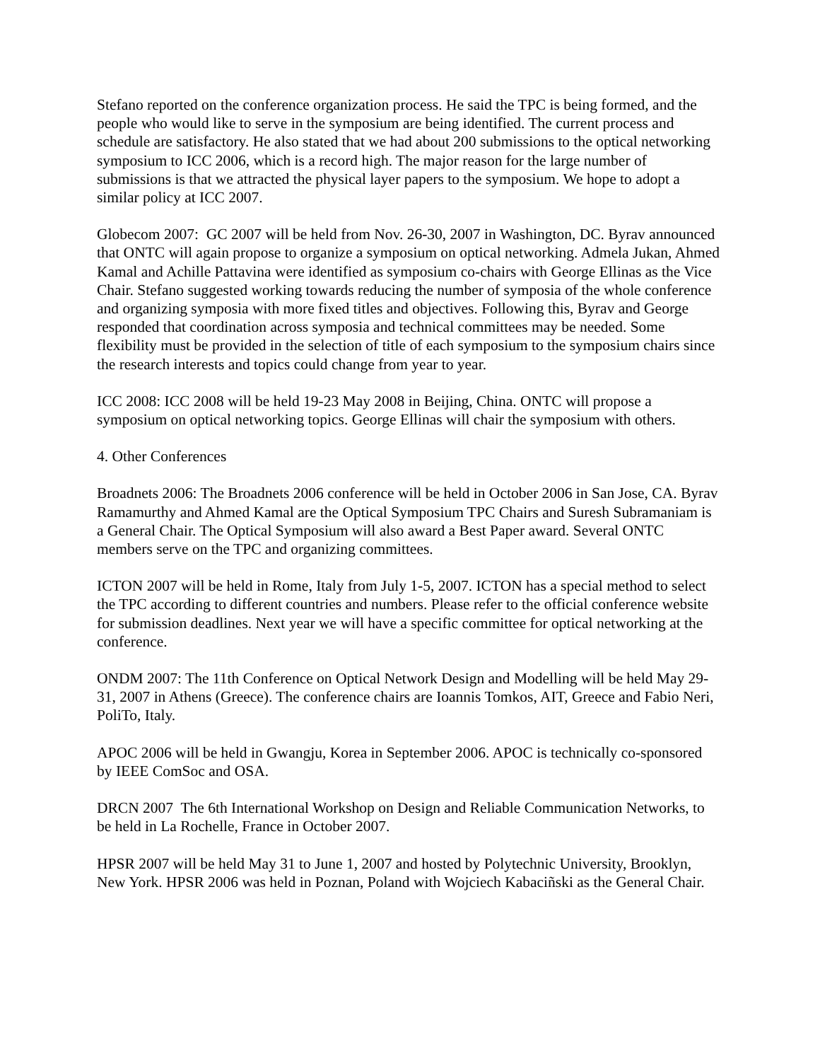Stefano reported on the conference organization process. He said the TPC is being formed, and the people who would like to serve in the symposium are being identified. The current process and schedule are satisfactory. He also stated that we had about 200 submissions to the optical networking symposium to ICC 2006, which is a record high. The major reason for the large number of submissions is that we attracted the physical layer papers to the symposium. We hope to adopt a similar policy at ICC 2007.
Globecom 2007: GC 2007 will be held from Nov. 26-30, 2007 in Washington, DC. Byrav announced that ONTC will again propose to organize a symposium on optical networking. Admela Jukan, Ahmed Kamal and Achille Pattavina were identified as symposium co-chairs with George Ellinas as the Vice Chair. Stefano suggested working towards reducing the number of symposia of the whole conference and organizing symposia with more fixed titles and objectives. Following this, Byrav and George responded that coordination across symposia and technical committees may be needed. Some flexibility must be provided in the selection of title of each symposium to the symposium chairs since the research interests and topics could change from year to year.
ICC 2008: ICC 2008 will be held 19-23 May 2008 in Beijing, China. ONTC will propose a symposium on optical networking topics. George Ellinas will chair the symposium with others.
4. Other Conferences
Broadnets 2006: The Broadnets 2006 conference will be held in October 2006 in San Jose, CA. Byrav Ramamurthy and Ahmed Kamal are the Optical Symposium TPC Chairs and Suresh Subramaniam is a General Chair. The Optical Symposium will also award a Best Paper award. Several ONTC members serve on the TPC and organizing committees.
ICTON 2007 will be held in Rome, Italy from July 1-5, 2007. ICTON has a special method to select the TPC according to different countries and numbers. Please refer to the official conference website for submission deadlines. Next year we will have a specific committee for optical networking at the conference.
ONDM 2007: The 11th Conference on Optical Network Design and Modelling will be held May 29-31, 2007 in Athens (Greece). The conference chairs are Ioannis Tomkos, AIT, Greece and Fabio Neri, PoliTo, Italy.
APOC 2006 will be held in Gwangju, Korea in September 2006. APOC is technically co-sponsored by IEEE ComSoc and OSA.
DRCN 2007 The 6th International Workshop on Design and Reliable Communication Networks, to be held in La Rochelle, France in October 2007.
HPSR 2007 will be held May 31 to June 1, 2007 and hosted by Polytechnic University, Brooklyn, New York. HPSR 2006 was held in Poznan, Poland with Wojciech Kabaciñski as the General Chair.